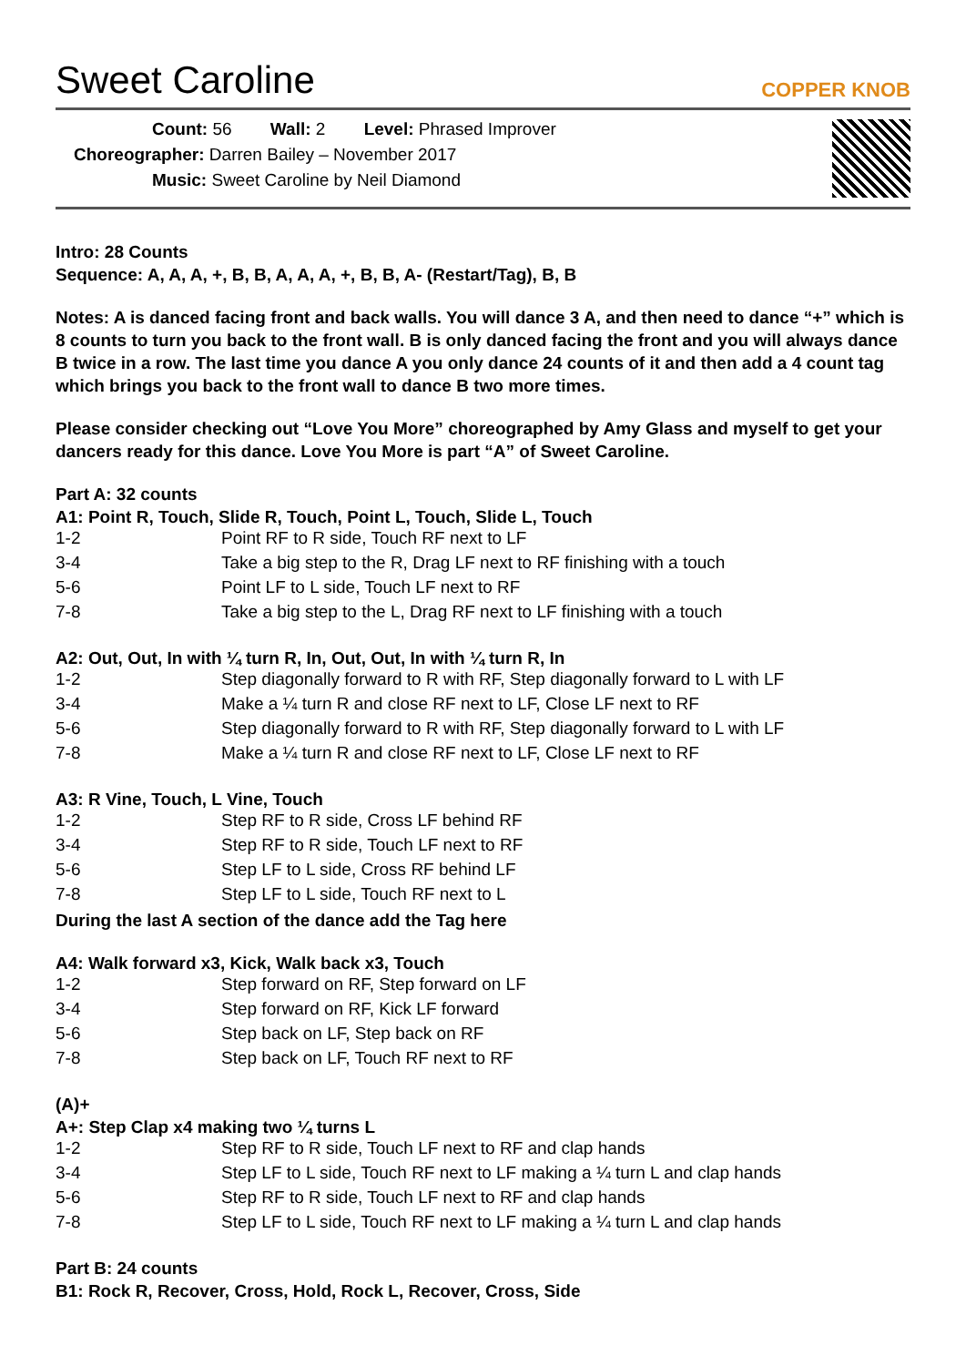Sweet Caroline
COPPER KNOB
Count: 56 Wall: 2 Level: Phrased Improver
Choreographer: Darren Bailey – November 2017
Music: Sweet Caroline by Neil Diamond
Intro: 28 Counts
Sequence: A, A, A, +, B, B, A, A, A, +, B, B, A- (Restart/Tag), B, B
Notes: A is danced facing front and back walls. You will dance 3 A, and then need to dance “+” which is 8 counts to turn you back to the front wall. B is only danced facing the front and you will always dance B twice in a row. The last time you dance A you only dance 24 counts of it and then add a 4 count tag which brings you back to the front wall to dance B two more times.
Please consider checking out “Love You More” choreographed by Amy Glass and myself to get your dancers ready for this dance. Love You More is part “A” of Sweet Caroline.
Part A: 32 counts
A1: Point R, Touch, Slide R, Touch, Point L, Touch, Slide L, Touch
| 1-2 | Point RF to R side, Touch RF next to LF |
| 3-4 | Take a big step to the R, Drag LF next to RF finishing with a touch |
| 5-6 | Point LF to L side, Touch LF next to RF |
| 7-8 | Take a big step to the L, Drag RF next to LF finishing with a touch |
A2: Out, Out, In with ¼ turn R, In, Out, Out, In with ¼ turn R, In
| 1-2 | Step diagonally forward to R with RF, Step diagonally forward to L with LF |
| 3-4 | Make a ¼ turn R and close RF next to LF, Close LF next to RF |
| 5-6 | Step diagonally forward to R with RF, Step diagonally forward to L with LF |
| 7-8 | Make a ¼ turn R and close RF next to LF, Close LF next to RF |
A3: R Vine, Touch, L Vine, Touch
| 1-2 | Step RF to R side, Cross LF behind RF |
| 3-4 | Step RF to R side, Touch LF next to RF |
| 5-6 | Step LF to L side, Cross RF behind LF |
| 7-8 | Step LF to L side, Touch RF next to L |
During the last A section of the dance add the Tag here
A4: Walk forward x3, Kick, Walk back x3, Touch
| 1-2 | Step forward on RF, Step forward on LF |
| 3-4 | Step forward on RF, Kick LF forward |
| 5-6 | Step back on LF, Step back on RF |
| 7-8 | Step back on LF, Touch RF next to RF |
(A)+
A+: Step Clap x4 making two ¼ turns L
| 1-2 | Step RF to R side, Touch LF next to RF and clap hands |
| 3-4 | Step LF to L side, Touch RF next to LF making a ¼ turn L and clap hands |
| 5-6 | Step RF to R side, Touch LF next to RF and clap hands |
| 7-8 | Step LF to L side, Touch RF next to LF making a ¼ turn L and clap hands |
Part B: 24 counts
B1: Rock R, Recover, Cross, Hold, Rock L, Recover, Cross, Side